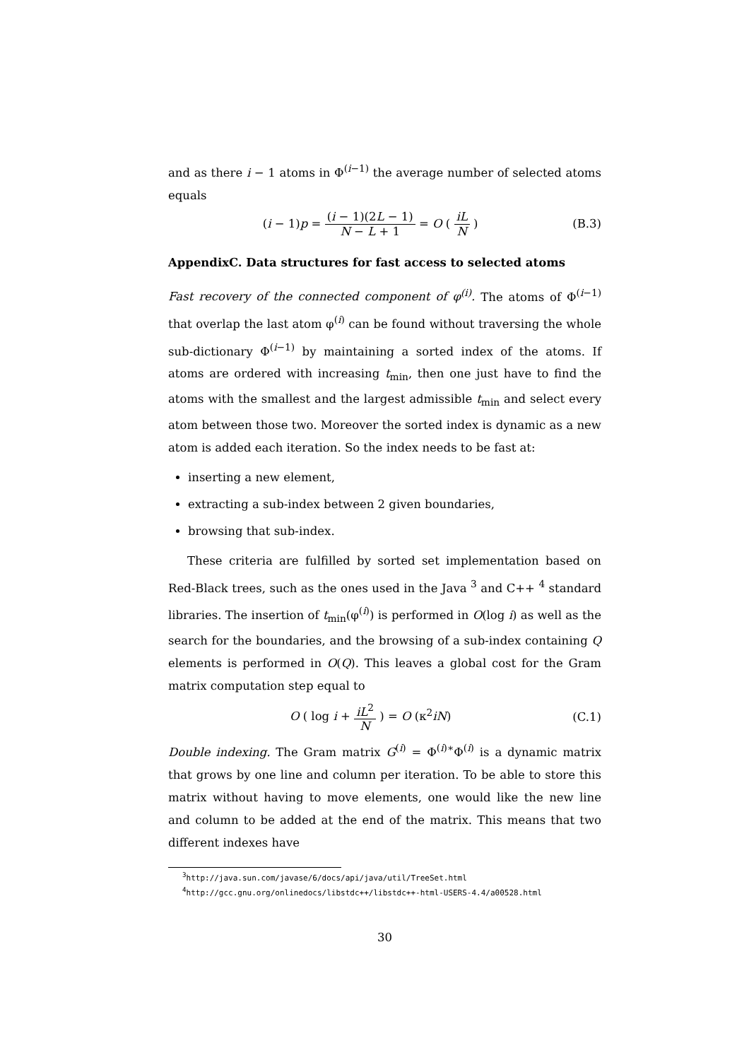and as there i − 1 atoms in Φ<sup>(i−1)</sup> the average number of selected atoms equals
(i − 1)p = (i − 1)(2L − 1) N − L + 1 = O ( iL N )
(B.3)
AppendixC. Data structures for fast access to selected atoms
Fast recovery of the connected component of φ<sup>(i)</sup>. The atoms of Φ<sup>(i−1)</sup> that overlap the last atom φ<sup>(i)</sup> can be found without traversing the whole sub-dictionary Φ<sup>(i−1)</sup> by maintaining a sorted index of the atoms. If atoms are ordered with increasing t<sub>min</sub>, then one just have to find the atoms with the smallest and the largest admissible t<sub>min</sub> and select every atom between those two. Moreover the sorted index is dynamic as a new atom is added each iteration. So the index needs to be fast at:
inserting a new element,
extracting a sub-index between 2 given boundaries,
browsing that sub-index.
These criteria are fulfilled by sorted set implementation based on Red-Black trees, such as the ones used in the Java <sup>3</sup> and C++ <sup>4</sup> standard libraries. The insertion of t<sub>min</sub>(φ<sup>(i)</sup>) is performed in O(log i) as well as the search for the boundaries, and the browsing of a sub-index containing Q elements is performed in O(Q). This leaves a global cost for the Gram matrix computation step equal to
O ( log i + iL<sup>2</sup> N ) = O (κ<sup>2</sup>iN) (C.1)
Double indexing. The Gram matrix G<sup>(i)</sup> = Φ<sup>(i)∗</sup>Φ<sup>(i)</sup> is a dynamic matrix that grows by one line and column per iteration. To be able to store this matrix without having to move elements, one would like the new line and column to be added at the end of the matrix. This means that two different indexes have
<sup>3</sup> http://java.sun.com/javase/6/docs/api/java/util/TreeSet.html
<sup>4</sup> http://gcc.gnu.org/onlinedocs/libstdc++/libstdc++-html-USERS-4.4/a00528.html
30